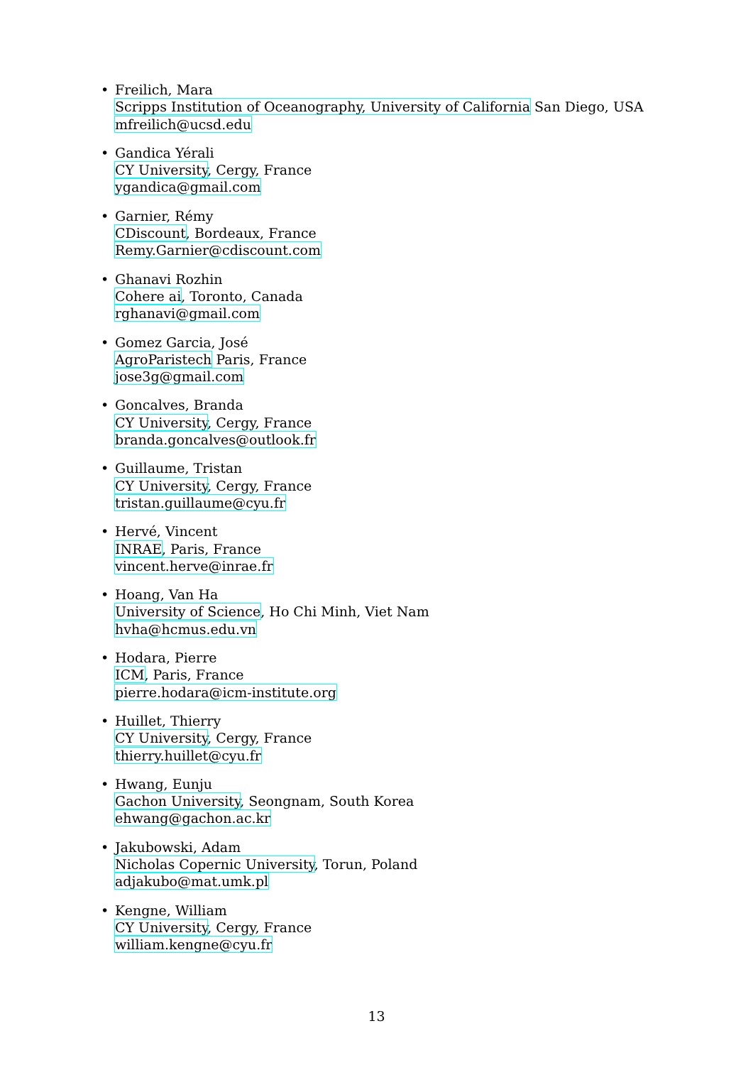• Freilich, Mara
Scripps Institution of Oceanography, University of California San Diego, USA
mfreilich@ucsd.edu
• Gandica Yérali
CY University, Cergy, France
ygandica@gmail.com
• Garnier, Rémy
CDiscount, Bordeaux, France
Remy.Garnier@cdiscount.com
• Ghanavi Rozhin
Cohere ai, Toronto, Canada
rghanavi@gmail.com
• Gomez Garcia, José
AgroParistech Paris, France
jose3g@gmail.com
• Goncalves, Branda
CY University, Cergy, France
branda.goncalves@outlook.fr
• Guillaume, Tristan
CY University, Cergy, France
tristan.guillaume@cyu.fr
• Hervé, Vincent
INRAE, Paris, France
vincent.herve@inrae.fr
• Hoang, Van Ha
University of Science, Ho Chi Minh, Viet Nam
hvha@hcmus.edu.vn
• Hodara, Pierre
ICM, Paris, France
pierre.hodara@icm-institute.org
• Huillet, Thierry
CY University, Cergy, France
thierry.huillet@cyu.fr
• Hwang, Eunju
Gachon University, Seongnam, South Korea
ehwang@gachon.ac.kr
• Jakubowski, Adam
Nicholas Copernic University, Torun, Poland
adjakubo@mat.umk.pl
• Kengne, William
CY University, Cergy, France
william.kengne@cyu.fr
13